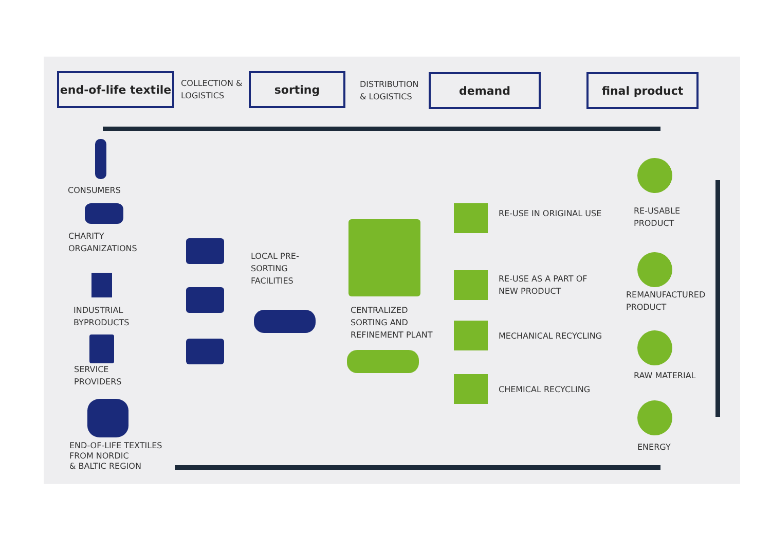end-of-life textile
COLLECTION &
LOGISTICS
sorting
DISTRIBUTION
& LOGISTICS
demand final product
CONSUMERS
CHARITY
ORGANIZATIONS
INDUSTRIAL
BYPRODUCTS
SERVICE
PROVIDERS
END-OF-LIFE TEXTILES
FROM NORDIC
& BALTIC REGION
LOCAL PRE-
SORTING
FACILITIES
CENTRALIZED
SORTING AND
REFINEMENT PLANT
RE-USE IN ORIGINAL USE
RE-USE AS A PART OF
NEW PRODUCT
MECHANICAL RECYCLING
CHEMICAL RECYCLING
RE-USABLE
PRODUCT
REMANUFACTURED
PRODUCT
RAW MATERIAL
ENERGY